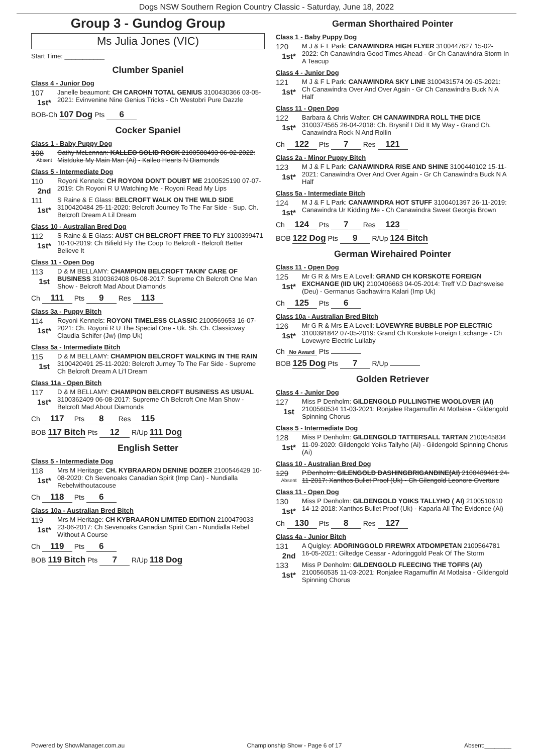Dogs NSW Southern Region Country Classic - Saturday, June 18, 2022
Group 3 - Gundog Group
Ms Julia Jones (VIC)
Start Time: ___________
Clumber Spaniel
Class 4 - Junior Dog
107
1st*
Janelle beaumont: CH CAROHN TOTAL GENIUS 3100430366 03-05-2021: Evinvenine Nine Genius Tricks - Ch Westobri Pure Dazzle
BOB-Ch 107 Dog Pts 6
Cocker Spaniel
Class 1 - Baby Puppy Dog
108
Absent
Cathy McLennan: KALLEO SOLID ROCK 2100580493 06-02-2022: Mistduke My Main Man (Ai) - Kalleo Hearts N Diamonds
Class 5 - Intermediate Dog
110
2nd
Royoni Kennels: CH ROYONI DON'T DOUBT ME 2100525190 07-07-2019: Ch Royoni R U Watching Me - Royoni Read My Lips
111
1st*
S Raine & E Glass: BELCROFT WALK ON THE WILD SIDE 3100420484 25-11-2020: Belcroft Journey To The Far Side - Sup. Ch. Belcroft Dream A Lil Dream
Class 10 - Australian Bred Dog
112
1st*
S Raine & E Glass: AUST CH BELCROFT FREE TO FLY 3100399471 10-10-2019: Ch Bifield Fly The Coop To Belcroft - Belcroft Better Believe It
Class 11 - Open Dog
113
1st
D & M BELLAMY: CHAMPION BELCROFT TAKIN' CARE OF BUSINESS 3100362408 06-08-2017: Supreme Ch Belcroft One Man Show - Belcroft Mad About Diamonds
Ch 111 Pts 9 Res 113
Class 3a - Puppy Bitch
114
1st*
Royoni Kennels: ROYONI TIMELESS CLASSIC 2100569653 16-07-2021: Ch. Royoni R U The Special One - Uk. Sh. Ch. Classicway Claudia Schifer (Jw) (Imp Uk)
Class 5a - Intermediate Bitch
115
1st
D & M BELLAMY: CHAMPION BELCROFT WALKING IN THE RAIN 3100420491 25-11-2020: Belcroft Jurney To The Far Side - Supreme Ch Belcroft Dream A Li'l Dream
Class 11a - Open Bitch
117
1st*
D & M BELLAMY: CHAMPION BELCROFT BUSINESS AS USUAL 3100362409 06-08-2017: Supreme Ch Belcroft One Man Show - Belcroft Mad About Diamonds
Ch 117 Pts 8 Res 115
BOB 117 Bitch Pts 12 R/Up 111 Dog
English Setter
Class 5 - Intermediate Dog
118
1st*
Mrs M Heritage: CH. KYBRAARON DENINE DOZER 2100546429 10-08-2020: Ch Sevenoaks Canadian Spirit (Imp Can) - Nundialla Rebelwithoutacouse
Ch 118 Pts 6
Class 10a - Australian Bred Bitch
119
1st*
Mrs M Heritage: CH KYBRAARON LIMITED EDITION 2100479033 23-06-2017: Ch Sevenoaks Canadian Spirit Can - Nundialla Rebel Without A Course
Ch 119 Pts 6
BOB 119 Bitch Pts 7 R/Up 118 Dog
German Shorthaired Pointer
Class 1 - Baby Puppy Dog
120
1st*
M J & F L Park: CANAWINDRA HIGH FLYER 3100447627 15-02-2022: Ch Canawindra Good Times Ahead - Gr Ch Canawindra Storm In A Teacup
Class 4 - Junior Dog
121
1st*
M J & F L Park: CANAWINDRA SKY LINE 3100431574 09-05-2021: Ch Canawindra Over And Over Again - Gr Ch Canawindra Buck N A Half
Class 11 - Open Dog
122
1st*
Barbara & Chris Walter: CH CANAWINDRA ROLL THE DICE 3100374565 26-04-2018: Ch. Brysnif I Did It My Way - Grand Ch. Canawindra Rock N And Rollin
Ch 122 Pts 7 Res 121
Class 2a - Minor Puppy Bitch
123
1st*
M J & F L Park: CANAWINDRA RISE AND SHINE 3100440102 15-11-2021: Canawindra Over And Over Again - Gr Ch Canawindra Buck N A Half
Class 5a - Intermediate Bitch
124
1st*
M J & F L Park: CANAWINDRA HOT STUFF 3100401397 26-11-2019: Canawindra Ur Kidding Me - Ch Canawindra Sweet Georgia Brown
Ch 124 Pts 7 Res 123
BOB 122 Dog Pts 9 R/Up 124 Bitch
German Wirehaired Pointer
Class 11 - Open Dog
125
1st*
Mr G R & Mrs E A Lovell: GRAND CH KORSKOTE FOREIGN EXCHANGE (IID UK) 2100406663 04-05-2014: Treff V.D Dachsweise (Deu) - Germanus Gadhawirra Kalari (Imp Uk)
Ch 125 Pts 6
Class 10a - Australian Bred Bitch
126
1st*
Mr G R & Mrs E A Lovell: LOVEWYRE BUBBLE POP ELECTRIC 3100391842 07-05-2019: Grand Ch Korskote Foreign Exchange - Ch Lovewyre Electric Lullaby
Ch No Award Pts
BOB 125 Dog Pts 7 R/Up
Golden Retriever
Class 4 - Junior Dog
127
1st
Miss P Denholm: GILDENGOLD PULLINGTHE WOOLOVER (AI) 2100560534 11-03-2021: Ronjalee Ragamuffin At Motlaisa - Gildengold Spinning Chorus
Class 5 - Intermediate Dog
128
1st*
Miss P Denholm: GILDENGOLD TATTERSALL TARTAN 2100545834 11-09-2020: Gildengold Yoiks Tallyho (Ai) - Gildengold Spinning Chorus (Ai)
Class 10 - Australian Bred Dog
129
Absent
P.Denholm: GILENGOLD DASHINGBRIGANDINE(AI) 2100489461 24-11-2017: Xanthos Bullet Proof (Uk) - Ch Gilengold Leonore Overture
Class 11 - Open Dog
130
1st*
Miss P Denholm: GILDENGOLD YOIKS TALLYHO ( AI) 2100510610 14-12-2018: Xanthos Bullet Proof (Uk) - Kaparla All The Evidence (Ai)
Ch 130 Pts 8 Res 127
Class 4a - Junior Bitch
131
2nd
A Quigley: ADORINGGOLD FIREWRX ATDOMPETAN 2100564781 16-05-2021: Giltedge Ceasar - Adoringgold Peak Of The Storm
133
1st*
Miss P Denholm: GILDENGOLD FLEECING THE TOFFS (AI) 2100560535 11-03-2021: Ronjalee Ragamuffin At Motlaisa - Gildengold Spinning Chorus
Powered by ShowManager.com.au Championship Show - Page 6 of 17 Absent:________